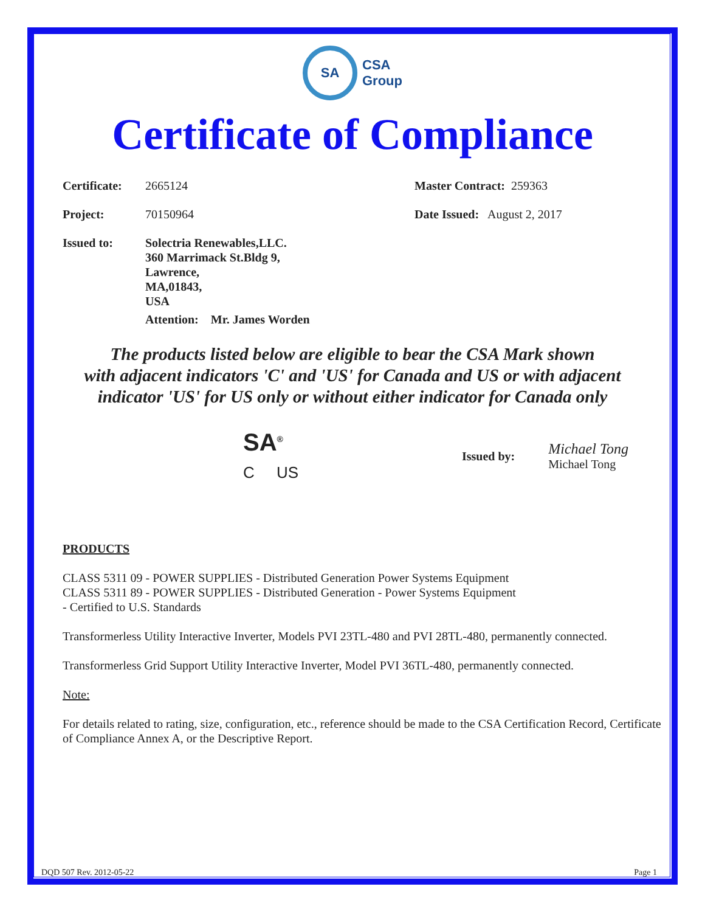SA
CSA
Group
Certificate of Compliance
Certificate:
2665124 Master Contract: 259363
Project: 70150964 Date Issued: August 2, 2017
Issued to: Solectria Renewables,LLC.
360 Marrimack St.Bldg 9,
Lawrence,
MA,01843,
USA
Attention: Mr. James Worden
The products listed below are eligible to bear the CSA Mark shown
with adjacent indicators 'C' and 'US' for Canada and US or with adjacent
indicator 'US' for US only or without either indicator for Canada only
SA<sup>®</sup>
C US
Issued by:
Michael Tong
Michael Tong
PRODUCTS
CLASS 5311 09 - POWER SUPPLIES - Distributed Generation Power Systems Equipment
CLASS 5311 89 - POWER SUPPLIES - Distributed Generation - Power Systems Equipment
- Certified to U.S. Standards
Transformerless Utility Interactive Inverter, Models PVI 23TL-480 and PVI 28TL-480, permanently connected.
Transformerless Grid Support Utility Interactive Inverter, Model PVI 36TL-480, permanently connected.
Note:
For details related to rating, size, configuration, etc., reference should be made to the CSA Certification Record, Certificate of Compliance Annex A, or the Descriptive Report.
DQD 507 Rev. 2012-05-22 Page 1